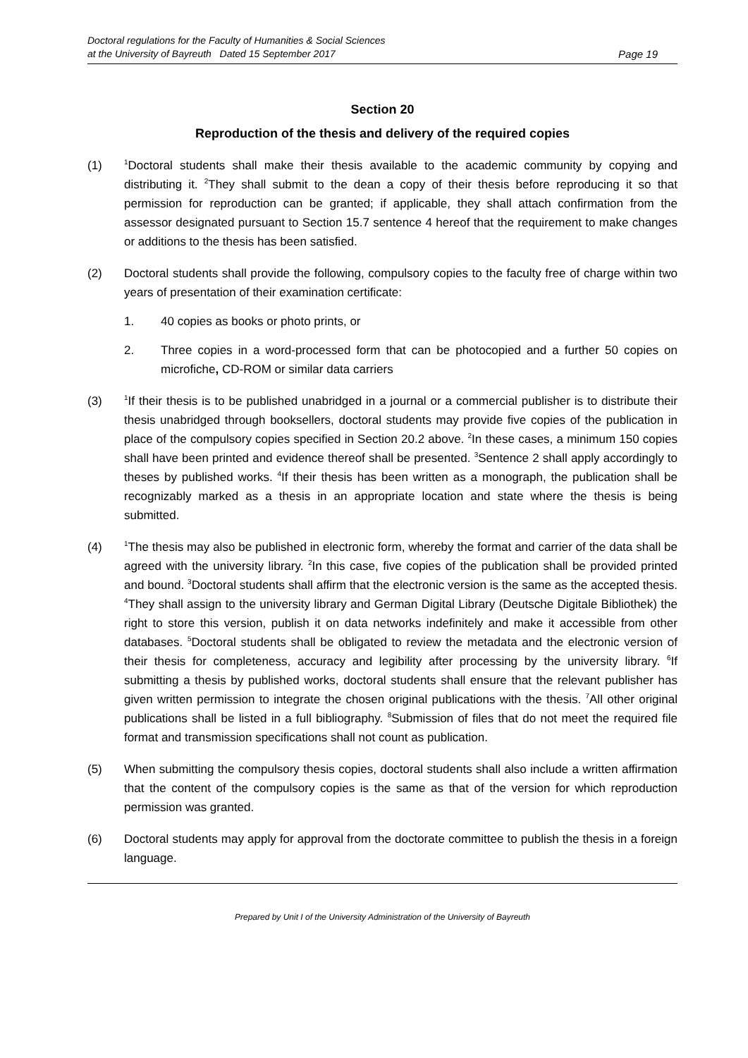Doctoral regulations for the Faculty of Humanities & Social Sciences
at the University of Bayreuth Dated 15 September 2017
Page 19
Section 20
Reproduction of the thesis and delivery of the required copies
(1)
<sup>1</sup> Doctoral students shall make their thesis available to the academic community by copying and distributing it. <sup>2</sup>They shall submit to the dean a copy of their thesis before reproducing it so that permission for reproduction can be granted; if applicable, they shall attach confirmation from the assessor designated pursuant to Section 15.7 sentence 4 hereof that the requirement to make changes or additions to the thesis has been satisfied.
(2) Doctoral students shall provide the following, compulsory copies to the faculty free of charge within two years of presentation of their examination certificate:
1. 40 copies as books or photo prints, or
2. Three copies in a word-processed form that can be photocopied and a further 50 copies on microfiche, CD-ROM or similar data carriers
(3)
<sup>1</sup> If their thesis is to be published unabridged in a journal or a commercial publisher is to distribute their thesis unabridged through booksellers, doctoral students may provide five copies of the publication in place of the compulsory copies specified in Section 20.2 above. <sup>2</sup>In these cases, a minimum 150 copies shall have been printed and evidence thereof shall be presented. <sup>3</sup>Sentence 2 shall apply accordingly to theses by published works. <sup>4</sup>If their thesis has been written as a monograph, the publication shall be recognizably marked as a thesis in an appropriate location and state where the thesis is being submitted.
(4)
<sup>1</sup> The thesis may also be published in electronic form, whereby the format and carrier of the data shall be agreed with the university library. <sup>2</sup>In this case, five copies of the publication shall be provided printed and bound. <sup>3</sup>Doctoral students shall affirm that the electronic version is the same as the accepted thesis. <sup>4</sup>They shall assign to the university library and German Digital Library (Deutsche Digitale Bibliothek) the right to store this version, publish it on data networks indefinitely and make it accessible from other databases. <sup>5</sup>Doctoral students shall be obligated to review the metadata and the electronic version of their thesis for completeness, accuracy and legibility after processing by the university library. <sup>6</sup>If submitting a thesis by published works, doctoral students shall ensure that the relevant publisher has given written permission to integrate the chosen original publications with the thesis. <sup>7</sup>All other original publications shall be listed in a full bibliography. <sup>8</sup>Submission of files that do not meet the required file format and transmission specifications shall not count as publication.
(5) When submitting the compulsory thesis copies, doctoral students shall also include a written affirmation that the content of the compulsory copies is the same as that of the version for which reproduction permission was granted.
(6) Doctoral students may apply for approval from the doctorate committee to publish the thesis in a foreign language.
Prepared by Unit I of the University Administration of the University of Bayreuth